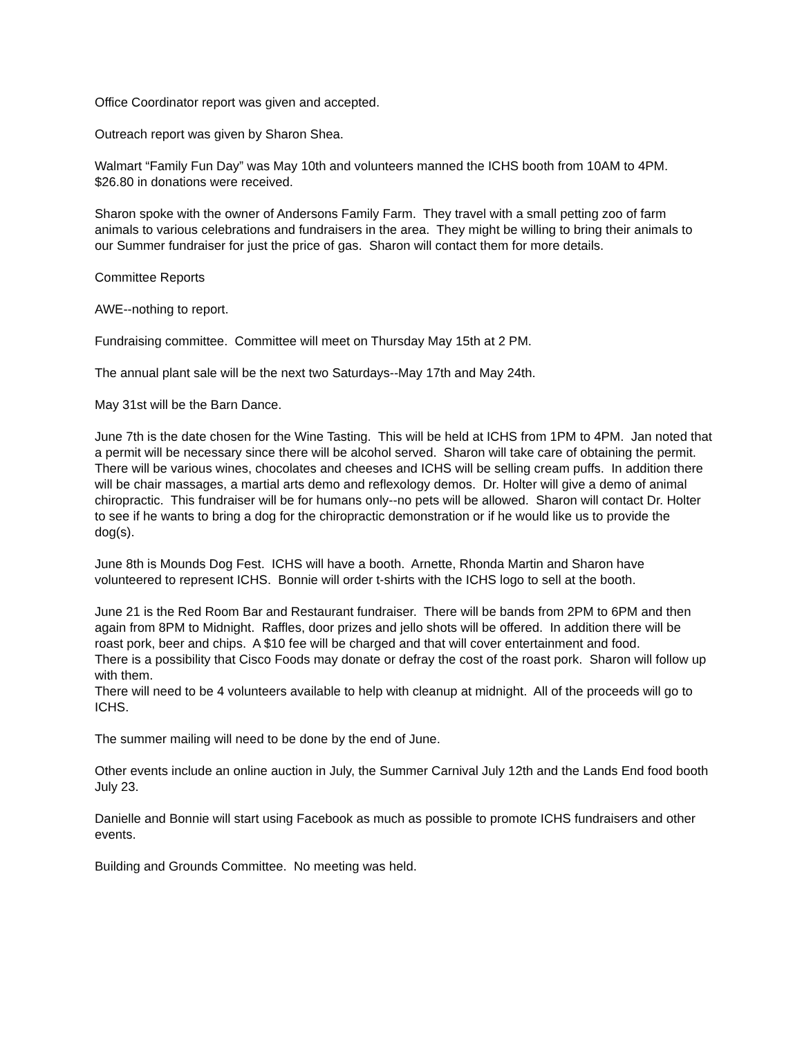Office Coordinator report was given and accepted.
Outreach report was given by Sharon Shea.
Walmart “Family Fun Day” was May 10th and volunteers manned the ICHS booth from 10AM to 4PM. $26.80 in donations were received.
Sharon spoke with the owner of Andersons Family Farm. They travel with a small petting zoo of farm animals to various celebrations and fundraisers in the area. They might be willing to bring their animals to our Summer fundraiser for just the price of gas. Sharon will contact them for more details.
Committee Reports
AWE--nothing to report.
Fundraising committee. Committee will meet on Thursday May 15th at 2 PM.
The annual plant sale will be the next two Saturdays--May 17th and May 24th.
May 31st will be the Barn Dance.
June 7th is the date chosen for the Wine Tasting. This will be held at ICHS from 1PM to 4PM. Jan noted that a permit will be necessary since there will be alcohol served. Sharon will take care of obtaining the permit.
There will be various wines, chocolates and cheeses and ICHS will be selling cream puffs. In addition there will be chair massages, a martial arts demo and reflexology demos. Dr. Holter will give a demo of animal chiropractic. This fundraiser will be for humans only--no pets will be allowed. Sharon will contact Dr. Holter to see if he wants to bring a dog for the chiropractic demonstration or if he would like us to provide the dog(s).
June 8th is Mounds Dog Fest. ICHS will have a booth. Arnette, Rhonda Martin and Sharon have volunteered to represent ICHS. Bonnie will order t-shirts with the ICHS logo to sell at the booth.
June 21 is the Red Room Bar and Restaurant fundraiser. There will be bands from 2PM to 6PM and then again from 8PM to Midnight. Raffles, door prizes and jello shots will be offered. In addition there will be roast pork, beer and chips. A $10 fee will be charged and that will cover entertainment and food.
There is a possibility that Cisco Foods may donate or defray the cost of the roast pork. Sharon will follow up with them.
There will need to be 4 volunteers available to help with cleanup at midnight. All of the proceeds will go to ICHS.
The summer mailing will need to be done by the end of June.
Other events include an online auction in July, the Summer Carnival July 12th and the Lands End food booth July 23.
Danielle and Bonnie will start using Facebook as much as possible to promote ICHS fundraisers and other events.
Building and Grounds Committee. No meeting was held.